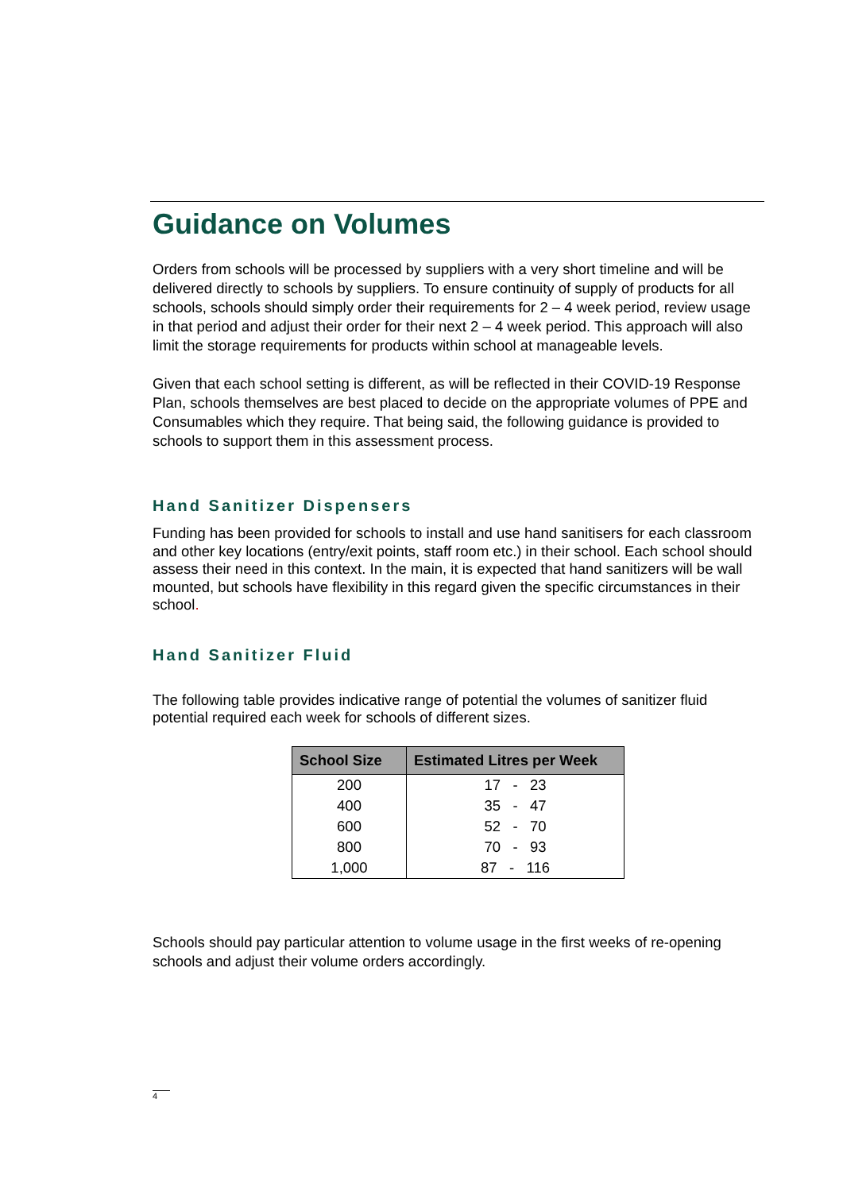Guidance on Volumes
Orders from schools will be processed by suppliers with a very short timeline and will be delivered directly to schools by suppliers. To ensure continuity of supply of products for all schools, schools should simply order their requirements for 2 – 4 week period, review usage in that period and adjust their order for their next 2 – 4 week period. This approach will also limit the storage requirements for products within school at manageable levels.
Given that each school setting is different, as will be reflected in their COVID-19 Response Plan, schools themselves are best placed to decide on the appropriate volumes of PPE and Consumables which they require. That being said, the following guidance is provided to schools to support them in this assessment process.
Hand Sanitizer Dispensers
Funding has been provided for schools to install and use hand sanitisers for each classroom and other key locations (entry/exit points, staff room etc.) in their school. Each school should assess their need in this context. In the main, it is expected that hand sanitizers will be wall mounted, but schools have flexibility in this regard given the specific circumstances in their school.
Hand Sanitizer Fluid
The following table provides indicative range of potential the volumes of sanitizer fluid potential required each week for schools of different sizes.
| School Size | Estimated Litres per Week |
| --- | --- |
| 200 | 17 - 23 |
| 400 | 35 - 47 |
| 600 | 52 - 70 |
| 800 | 70 - 93 |
| 1,000 | 87 - 116 |
Schools should pay particular attention to volume usage in the first weeks of re-opening schools and adjust their volume orders accordingly.
4